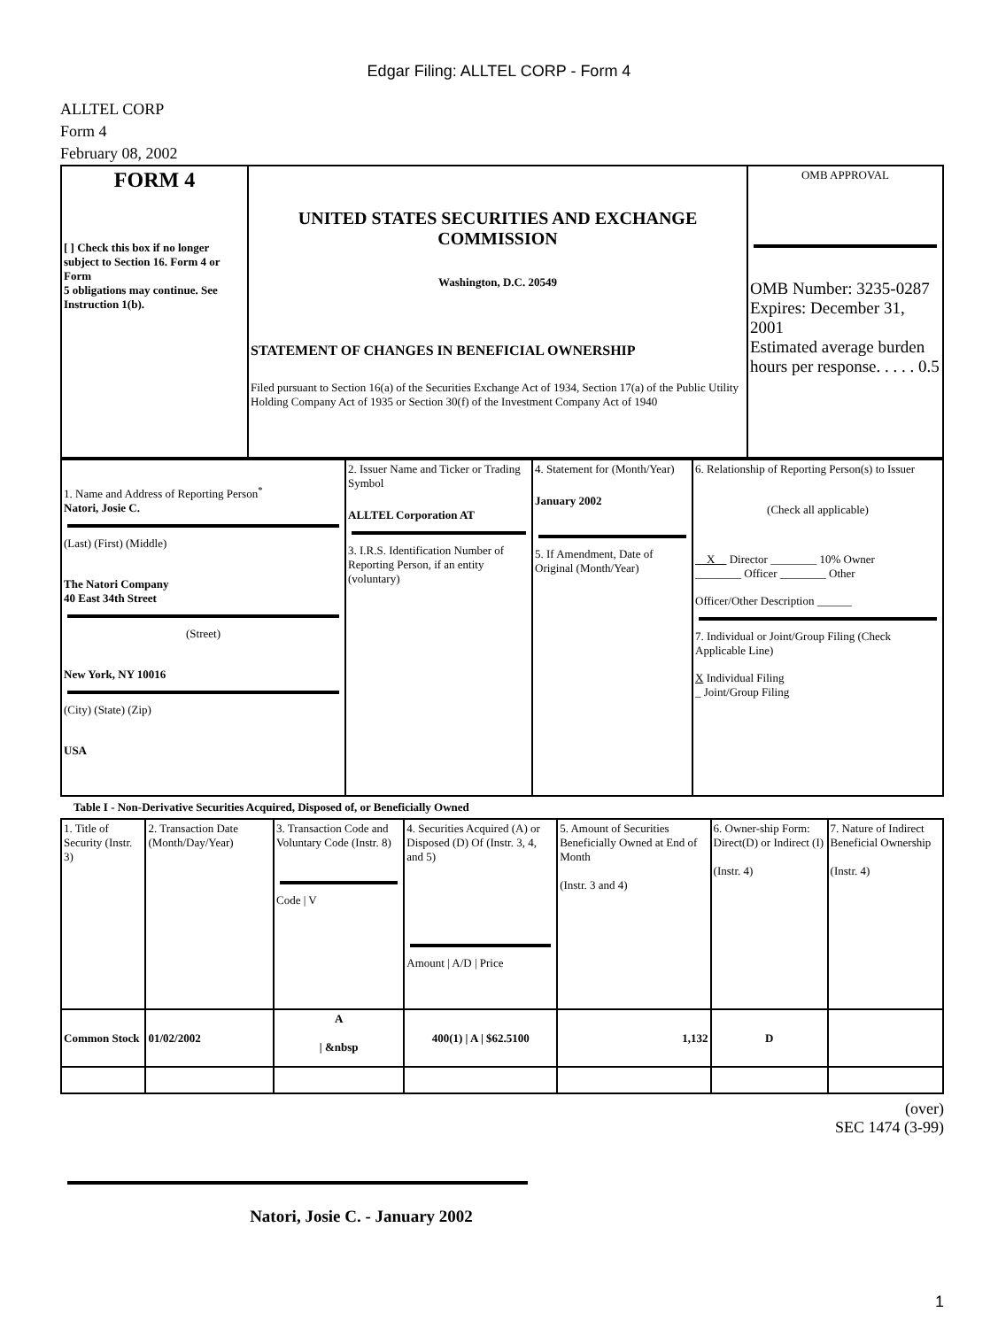Edgar Filing: ALLTEL CORP - Form 4
ALLTEL CORP
Form 4
February 08, 2002
| FORM 4 [ ] Check this box if no longer subject to Section 16. Form 4 or Form 5 obligations may continue. See Instruction 1(b). | UNITED STATES SECURITIES AND EXCHANGE COMMISSION Washington, D.C. 20549 STATEMENT OF CHANGES IN BENEFICIAL OWNERSHIP Filed pursuant to Section 16(a) of the Securities Exchange Act of 1934, Section 17(a) of the Public Utility Holding Company Act of 1935 or Section 30(f) of the Investment Company Act of 1940 | OMB APPROVAL OMB Number: 3235-0287 Expires: December 31, 2001 Estimated average burden hours per response. . . . . 0.5 |
| 1. Name and Address of Reporting Person<sup>*</sup> Natori, Josie C. (Last) (First) (Middle) The Natori Company 40 East 34th Street (Street) New York, NY 10016 (City) (State) (Zip) USA | 2. Issuer Name and Ticker or Trading Symbol ALLTEL Corporation AT 3. I.R.S. Identification Number of Reporting Person, if an entity (voluntary) | 4. Statement for (Month/Year) January 2002 5. If Amendment, Date of Original (Month/Year) | 6. Relationship of Reporting Person(s) to Issuer (Check all applicable) X Director ________ 10% Owner ________ Officer ________ Other Officer/Other Description ______ 7. Individual or Joint/Group Filing (Check Applicable Line) X Individual Filing _ Joint/Group Filing |
Table I - Non-Derivative Securities Acquired, Disposed of, or Beneficially Owned
| 1. Title of Security (Instr. 3) | 2. Transaction Date (Month/Day/Year) | 3. Transaction Code and Voluntary Code (Instr. 8) Code / V | 4. Securities Acquired (A) or Disposed (D) Of (Instr. 3, 4, and 5) Amount / A/D / Price | 5. Amount of Securities Beneficially Owned at End of Month (Instr. 3 and 4) | 6. Owner-ship Form: Direct(D) or Indirect (I) (Instr. 4) | 7. Nature of Indirect Beneficial Ownership (Instr. 4) |
| Common Stock | 01/02/2002 | A / &nbsp | 400(1) / A / $62.5100 | 1,132 | D | |
(over)
SEC 1474 (3-99)
Natori, Josie C. - January 2002
1